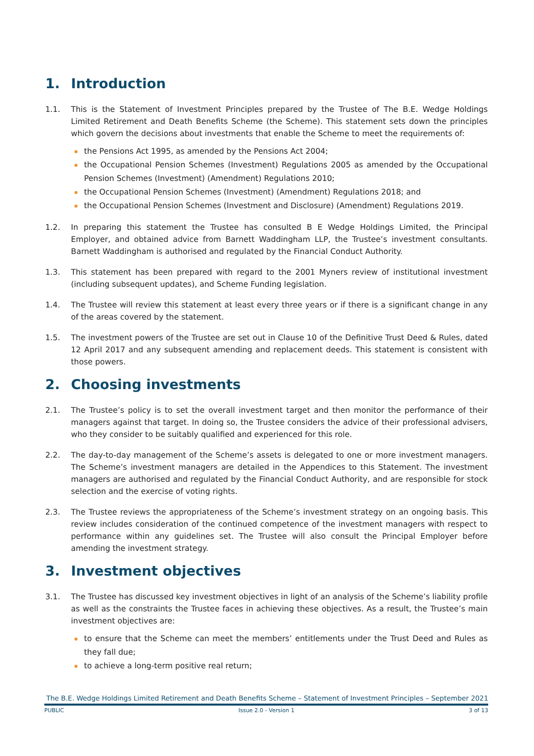1. Introduction
1.1. This is the Statement of Investment Principles prepared by the Trustee of The B.E. Wedge Holdings Limited Retirement and Death Benefits Scheme (the Scheme). This statement sets down the principles which govern the decisions about investments that enable the Scheme to meet the requirements of:
the Pensions Act 1995, as amended by the Pensions Act 2004;
the Occupational Pension Schemes (Investment) Regulations 2005 as amended by the Occupational Pension Schemes (Investment) (Amendment) Regulations 2010;
the Occupational Pension Schemes (Investment) (Amendment) Regulations 2018; and
the Occupational Pension Schemes (Investment and Disclosure) (Amendment) Regulations 2019.
1.2. In preparing this statement the Trustee has consulted B E Wedge Holdings Limited, the Principal Employer, and obtained advice from Barnett Waddingham LLP, the Trustee’s investment consultants. Barnett Waddingham is authorised and regulated by the Financial Conduct Authority.
1.3. This statement has been prepared with regard to the 2001 Myners review of institutional investment (including subsequent updates), and Scheme Funding legislation.
1.4. The Trustee will review this statement at least every three years or if there is a significant change in any of the areas covered by the statement.
1.5. The investment powers of the Trustee are set out in Clause 10 of the Definitive Trust Deed & Rules, dated 12 April 2017 and any subsequent amending and replacement deeds. This statement is consistent with those powers.
2. Choosing investments
2.1. The Trustee’s policy is to set the overall investment target and then monitor the performance of their managers against that target. In doing so, the Trustee considers the advice of their professional advisers, who they consider to be suitably qualified and experienced for this role.
2.2. The day-to-day management of the Scheme’s assets is delegated to one or more investment managers. The Scheme’s investment managers are detailed in the Appendices to this Statement. The investment managers are authorised and regulated by the Financial Conduct Authority, and are responsible for stock selection and the exercise of voting rights.
2.3. The Trustee reviews the appropriateness of the Scheme’s investment strategy on an ongoing basis. This review includes consideration of the continued competence of the investment managers with respect to performance within any guidelines set. The Trustee will also consult the Principal Employer before amending the investment strategy.
3. Investment objectives
3.1. The Trustee has discussed key investment objectives in light of an analysis of the Scheme’s liability profile as well as the constraints the Trustee faces in achieving these objectives. As a result, the Trustee’s main investment objectives are:
to ensure that the Scheme can meet the members’ entitlements under the Trust Deed and Rules as they fall due;
to achieve a long-term positive real return;
The B.E. Wedge Holdings Limited Retirement and Death Benefits Scheme – Statement of Investment Principles – September 2021
PUBLIC Issue 2.0 - Version 1 3 of 13